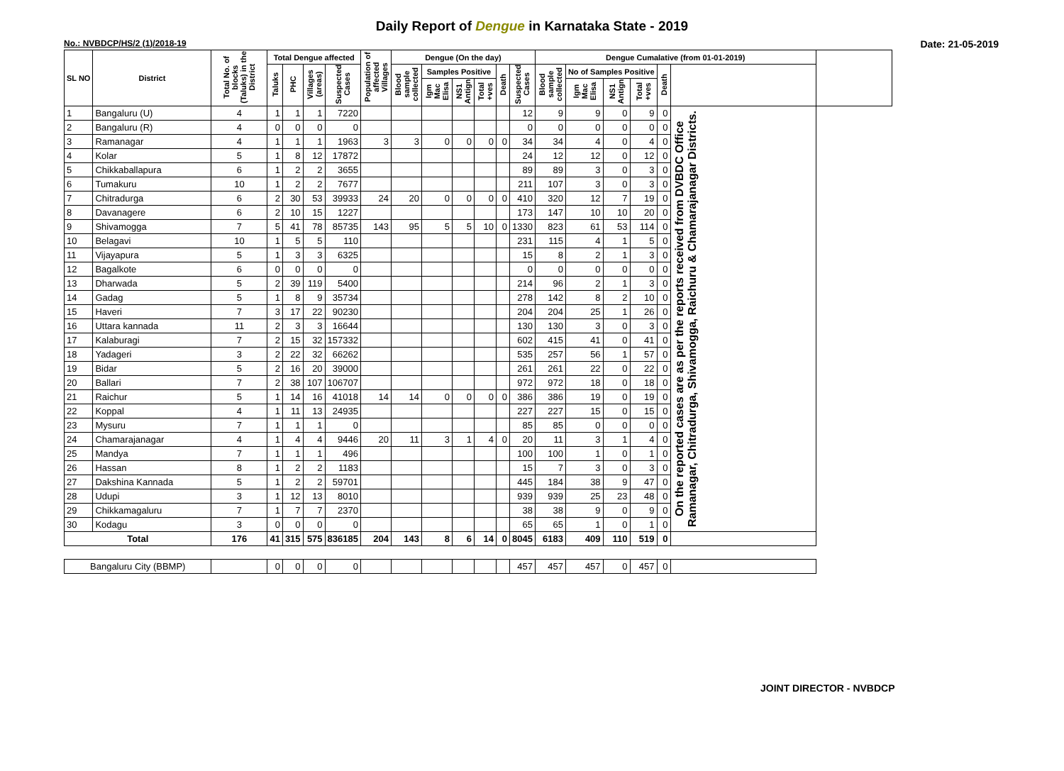Daily Report of Dengue in Karnataka State - 2019
No.: NVBDCP/HS/2 (1)/2018-19 Date: 21-05-2019
| SL NO | District | Total No. of blocks (Taluks) in the District | Total Dengue affected | | | | Population of affected Villages | Dengue (On the day) | | | | | | Dengue Cumalative (from 01-01-2019) | | | | | | |
| --- | --- | --- | --- | --- | --- | --- | --- | --- | --- | --- | --- | --- | --- | --- | --- | --- | --- | --- | --- | --- |
| | | | Taluks | PHC | Villages (areas) | Suspected Cases | | Blood sample collected | Samples Positive | | | Death | Suspected Cases | Blood sample collected | No of Samples Positive | | | Death | | |
| | | | | | | | | | Igm Mac Elisa | NS1 Antign | Total +ves | | | | Igm Mac Elisa | NS1 Antign | Total +ves | | | |
| 1 | Bangaluru (U) | 4 | 1 | 1 | 1 | 7220 | | | | | | | 12 | 9 | 9 | 0 | 9 | 0 | On the reported cases are as per the reports received from DVBDC Office Ramanagar, Chitradurga, Shivamogga, Raichuru & Chamarajanagar Districts. | |
| 2 | Bangaluru (R) | 4 | 0 | 0 | 0 | 0 | | | | | | | 0 | 0 | 0 | 0 | 0 | 0 | | |
| 3 | Ramanagar | 4 | 1 | 1 | 1 | 1963 | 3 | 3 | 0 | 0 | 0 | 0 | 34 | 34 | 4 | 0 | 4 | 0 | | |
| 4 | Kolar | 5 | 1 | 8 | 12 | 17872 | | | | | | | 24 | 12 | 12 | 0 | 12 | 0 | | |
| 5 | Chikkaballapura | 6 | 1 | 2 | 2 | 3655 | | | | | | | 89 | 89 | 3 | 0 | 3 | 0 | | |
| 6 | Tumakuru | 10 | 1 | 2 | 2 | 7677 | | | | | | | 211 | 107 | 3 | 0 | 3 | 0 | | |
| 7 | Chitradurga | 6 | 2 | 30 | 53 | 39933 | 24 | 20 | 0 | 0 | 0 | 0 | 410 | 320 | 12 | 7 | 19 | 0 | | |
| 8 | Davanagere | 6 | 2 | 10 | 15 | 1227 | | | | | | | 173 | 147 | 10 | 10 | 20 | 0 | | |
| 9 | Shivamogga | 7 | 5 | 41 | 78 | 85735 | 143 | 95 | 5 | 5 | 10 | 0 | 1330 | 823 | 61 | 53 | 114 | 0 | | |
| 10 | Belagavi | 10 | 1 | 5 | 5 | 110 | | | | | | | 231 | 115 | 4 | 1 | 5 | 0 | | |
| 11 | Vijayapura | 5 | 1 | 3 | 3 | 6325 | | | | | | | 15 | 8 | 2 | 1 | 3 | 0 | | |
| 12 | Bagalkote | 6 | 0 | 0 | 0 | 0 | | | | | | | 0 | 0 | 0 | 0 | 0 | 0 | | |
| 13 | Dharwada | 5 | 2 | 39 | 119 | 5400 | | | | | | | 214 | 96 | 2 | 1 | 3 | 0 | | |
| 14 | Gadag | 5 | 1 | 8 | 9 | 35734 | | | | | | | 278 | 142 | 8 | 2 | 10 | 0 | | |
| 15 | Haveri | 7 | 3 | 17 | 22 | 90230 | | | | | | | 204 | 204 | 25 | 1 | 26 | 0 | | |
| 16 | Uttara kannada | 11 | 2 | 3 | 3 | 16644 | | | | | | | 130 | 130 | 3 | 0 | 3 | 0 | | |
| 17 | Kalaburagi | 7 | 2 | 15 | 32 | 157332 | | | | | | | 602 | 415 | 41 | 0 | 41 | 0 | | |
| 18 | Yadageri | 3 | 2 | 22 | 32 | 66262 | | | | | | | 535 | 257 | 56 | 1 | 57 | 0 | | |
| 19 | Bidar | 5 | 2 | 16 | 20 | 39000 | | | | | | | 261 | 261 | 22 | 0 | 22 | 0 | | |
| 20 | Ballari | 7 | 2 | 38 | 107 | 106707 | | | | | | | 972 | 972 | 18 | 0 | 18 | 0 | | |
| 21 | Raichur | 5 | 1 | 14 | 16 | 41018 | 14 | 14 | 0 | 0 | 0 | 0 | 386 | 386 | 19 | 0 | 19 | 0 | | |
| 22 | Koppal | 4 | 1 | 11 | 13 | 24935 | | | | | | | 227 | 227 | 15 | 0 | 15 | 0 | | |
| 23 | Mysuru | 7 | 1 | 1 | 1 | 0 | | | | | | | 85 | 85 | 0 | 0 | 0 | 0 | | |
| 24 | Chamarajanagar | 4 | 1 | 4 | 4 | 9446 | 20 | 11 | 3 | 1 | 4 | 0 | 20 | 11 | 3 | 1 | 4 | 0 | | |
| 25 | Mandya | 7 | 1 | 1 | 1 | 496 | | | | | | | 100 | 100 | 1 | 0 | 1 | 0 | | |
| 26 | Hassan | 8 | 1 | 2 | 2 | 1183 | | | | | | | 15 | 7 | 3 | 0 | 3 | 0 | | |
| 27 | Dakshina Kannada | 5 | 1 | 2 | 2 | 59701 | | | | | | | 445 | 184 | 38 | 9 | 47 | 0 | | |
| 28 | Udupi | 3 | 1 | 12 | 13 | 8010 | | | | | | | 939 | 939 | 25 | 23 | 48 | 0 | | |
| 29 | Chikkamagaluru | 7 | 1 | 7 | 7 | 2370 | | | | | | | 38 | 38 | 9 | 0 | 9 | 0 | | |
| 30 | Kodagu | 3 | 0 | 0 | 0 | 0 | | | | | | | 65 | 65 | 1 | 0 | 1 | 0 | | |
| Total | | 176 | 41 | 315 | 575 | 836185 | 204 | 143 | 8 | 6 | 14 | 0 | 8045 | 6183 | 409 | 110 | 519 | 0 | | |
| Bangaluru City (BBMP) | | | 0 | 0 | 0 | 0 | | | | | | | 457 | 457 | 457 | 0 | 457 | 0 | | |
JOINT DIRECTOR - NVBDCP